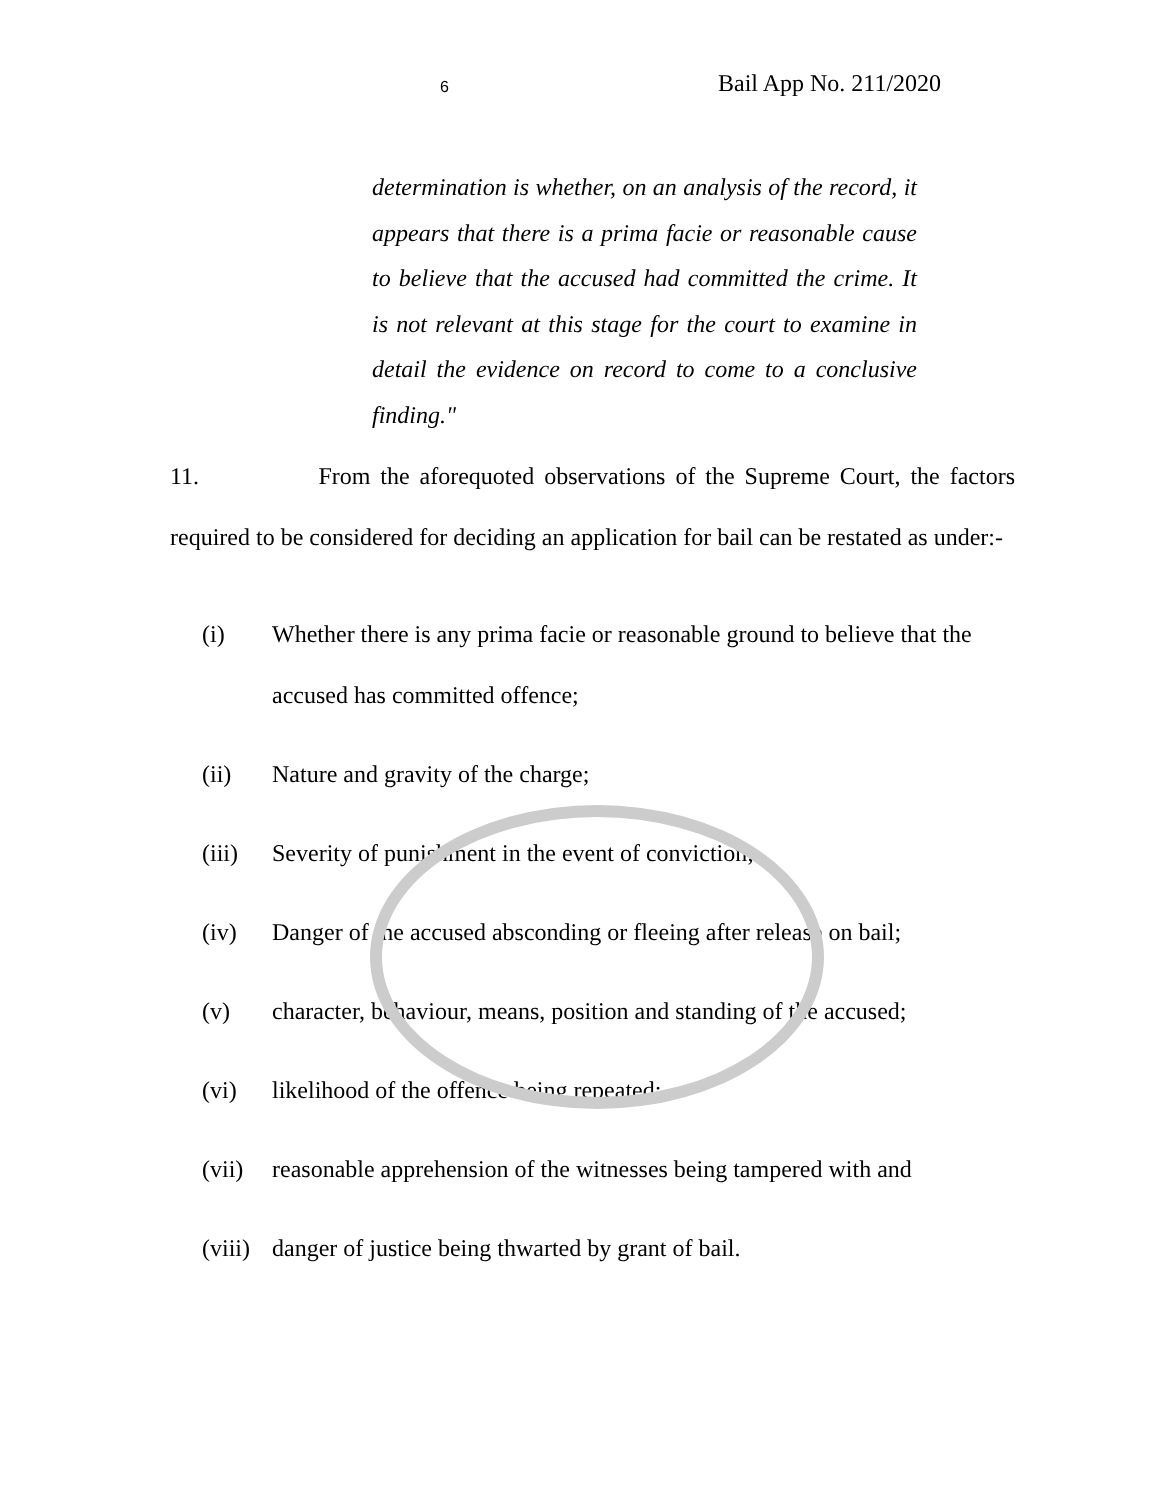6 Bail App No. 211/2020
determination is whether, on an analysis of the record, it appears that there is a prima facie or reasonable cause to believe that the accused had committed the crime. It is not relevant at this stage for the court to examine in detail the evidence on record to come to a conclusive finding."
11. From the aforequoted observations of the Supreme Court, the factors required to be considered for deciding an application for bail can be restated as under:-
(i) Whether there is any prima facie or reasonable ground to believe that the accused has committed offence;
(ii) Nature and gravity of the charge;
(iii) Severity of punishment in the event of conviction;
(iv) Danger of the accused absconding or fleeing after release on bail;
(v) character, behaviour, means, position and standing of the accused;
(vi) likelihood of the offence being repeated;
(vii) reasonable apprehension of the witnesses being tampered with and
(viii) danger of justice being thwarted by grant of bail.